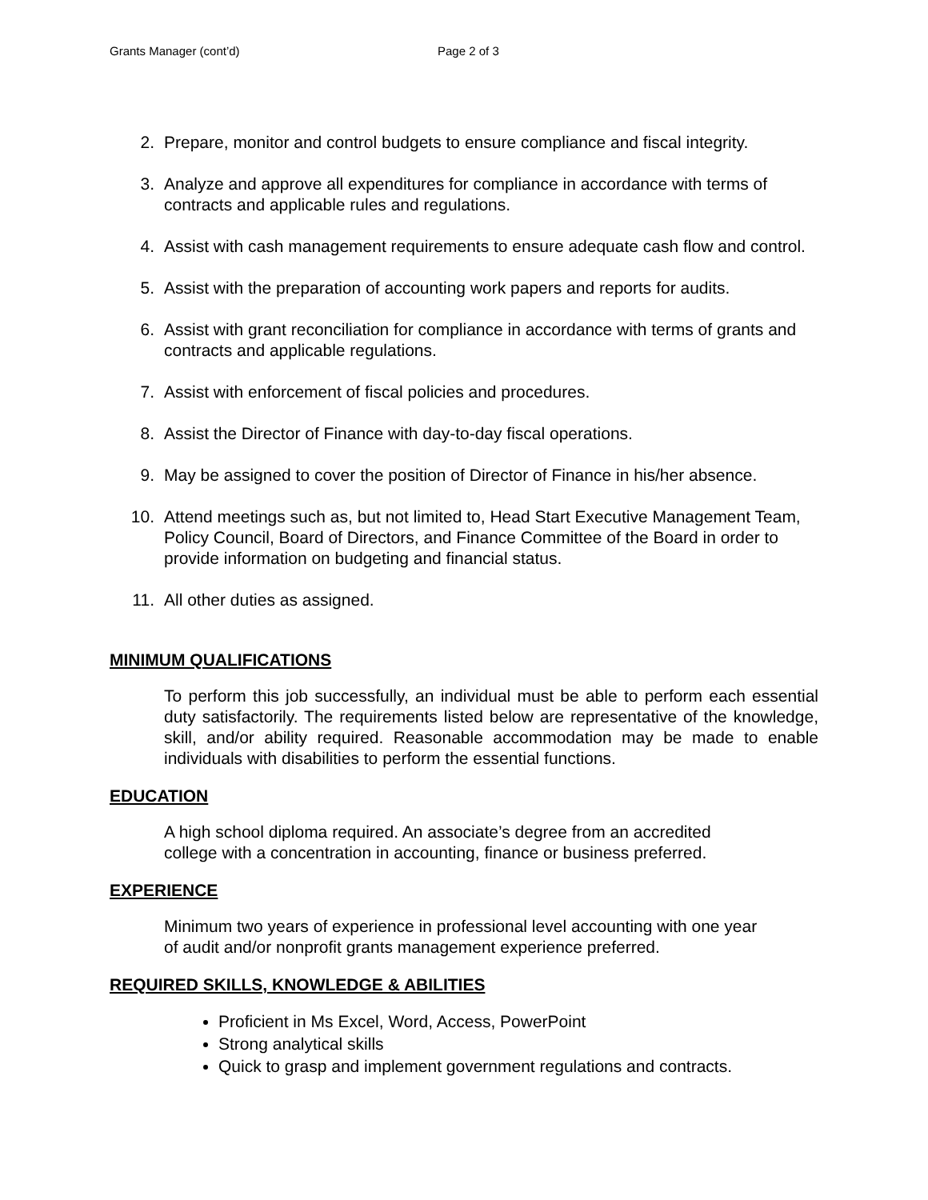Grants Manager (cont’d) Page 2 of 3
2. Prepare, monitor and control budgets to ensure compliance and fiscal integrity.
3. Analyze and approve all expenditures for compliance in accordance with terms of contracts and applicable rules and regulations.
4. Assist with cash management requirements to ensure adequate cash flow and control.
5. Assist with the preparation of accounting work papers and reports for audits.
6. Assist with grant reconciliation for compliance in accordance with terms of grants and contracts and applicable regulations.
7. Assist with enforcement of fiscal policies and procedures.
8. Assist the Director of Finance with day-to-day fiscal operations.
9. May be assigned to cover the position of Director of Finance in his/her absence.
10. Attend meetings such as, but not limited to, Head Start Executive Management Team, Policy Council, Board of Directors, and Finance Committee of the Board in order to provide information on budgeting and financial status.
11. All other duties as assigned.
MINIMUM QUALIFICATIONS
To perform this job successfully, an individual must be able to perform each essential duty satisfactorily. The requirements listed below are representative of the knowledge, skill, and/or ability required. Reasonable accommodation may be made to enable individuals with disabilities to perform the essential functions.
EDUCATION
A high school diploma required. An associate’s degree from an accredited
college with a concentration in accounting, finance or business preferred.
EXPERIENCE
Minimum two years of experience in professional level accounting with one year
of audit and/or nonprofit grants management experience preferred.
REQUIRED SKILLS, KNOWLEDGE & ABILITIES
Proficient in Ms Excel, Word, Access, PowerPoint
Strong analytical skills
Quick to grasp and implement government regulations and contracts.